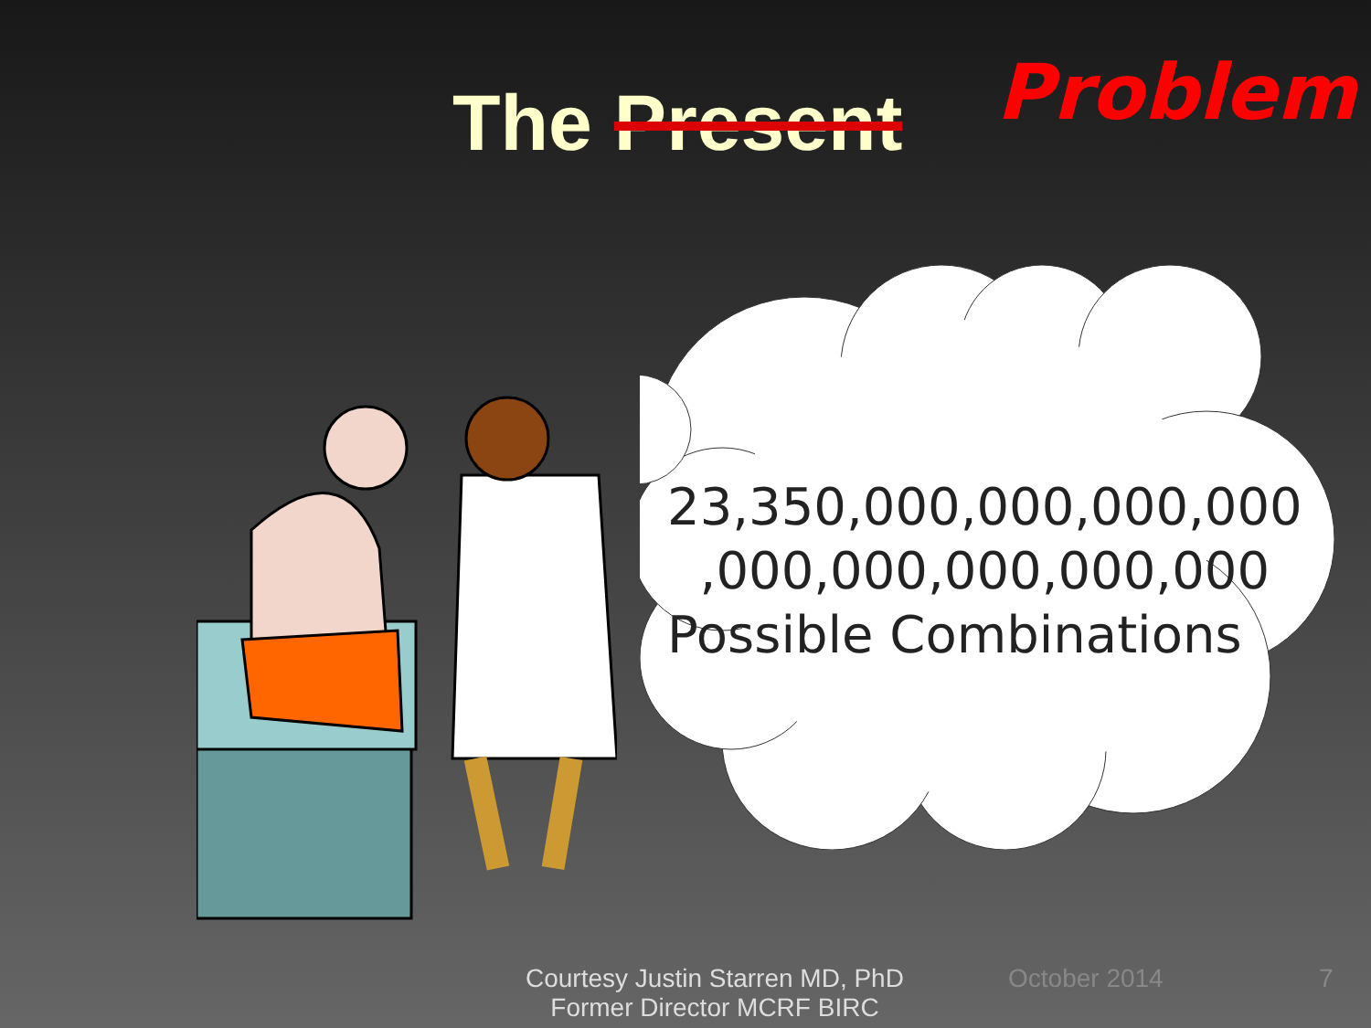The Present Problem
23,350,000,000,000,000
,000,000,000,000,000
Possible Combinations
Courtesy Justin Starren MD, PhD
Former Director MCRF BIRC
October 2014 7